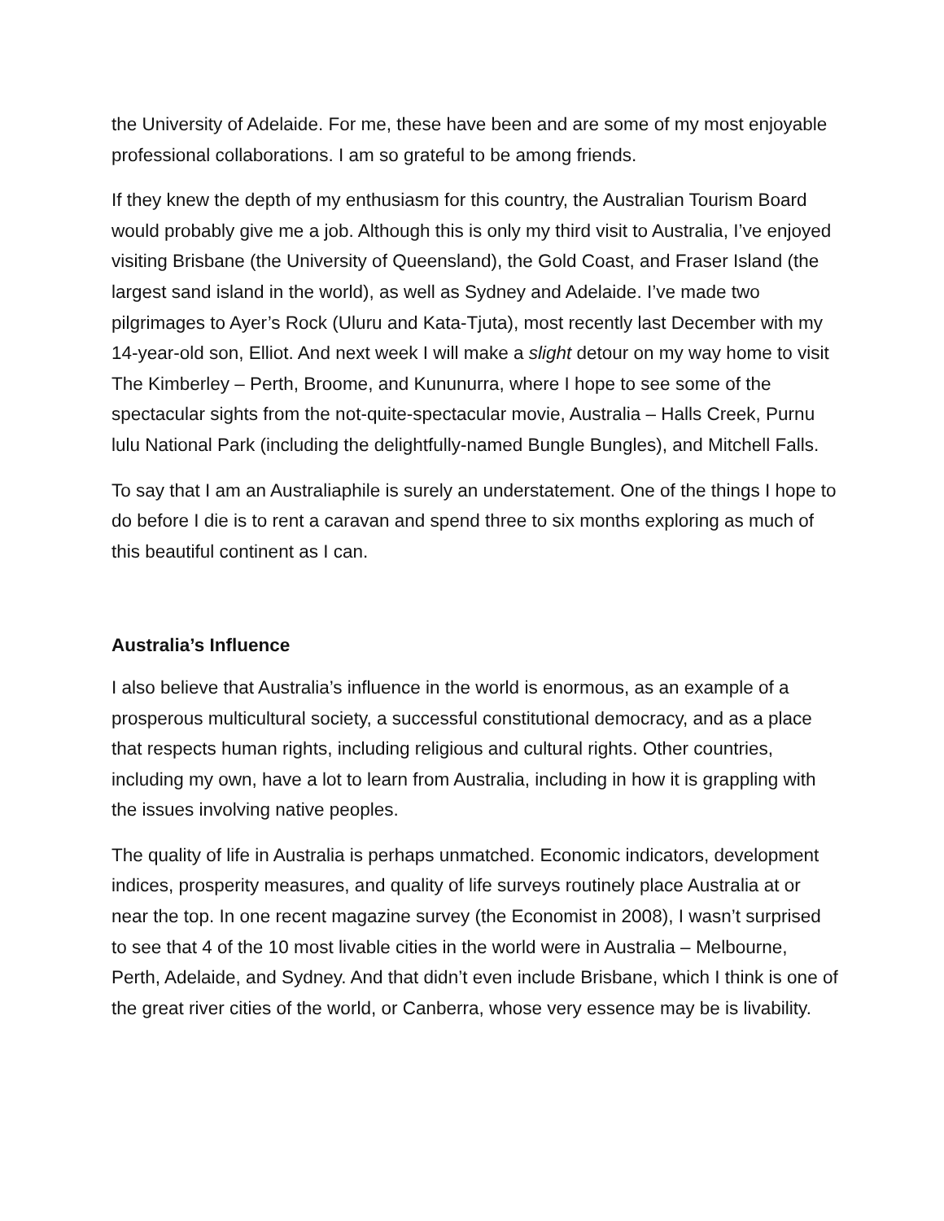the University of Adelaide. For me, these have been and are some of my most enjoyable professional collaborations. I am so grateful to be among friends.
If they knew the depth of my enthusiasm for this country, the Australian Tourism Board would probably give me a job. Although this is only my third visit to Australia, I’ve enjoyed visiting Brisbane (the University of Queensland), the Gold Coast, and Fraser Island (the largest sand island in the world), as well as Sydney and Adelaide. I’ve made two pilgrimages to Ayer’s Rock (Uluru and Kata-Tjuta), most recently last December with my 14-year-old son, Elliot. And next week I will make a slight detour on my way home to visit The Kimberley – Perth, Broome, and Kununurra, where I hope to see some of the spectacular sights from the not-quite-spectacular movie, Australia – Halls Creek, Purnu lulu National Park (including the delightfully-named Bungle Bungles), and Mitchell Falls.
To say that I am an Australiaphile is surely an understatement. One of the things I hope to do before I die is to rent a caravan and spend three to six months exploring as much of this beautiful continent as I can.
Australia’s Influence
I also believe that Australia’s influence in the world is enormous, as an example of a prosperous multicultural society, a successful constitutional democracy, and as a place that respects human rights, including religious and cultural rights. Other countries, including my own, have a lot to learn from Australia, including in how it is grappling with the issues involving native peoples.
The quality of life in Australia is perhaps unmatched. Economic indicators, development indices, prosperity measures, and quality of life surveys routinely place Australia at or near the top. In one recent magazine survey (the Economist in 2008), I wasn’t surprised to see that 4 of the 10 most livable cities in the world were in Australia – Melbourne, Perth, Adelaide, and Sydney. And that didn’t even include Brisbane, which I think is one of the great river cities of the world, or Canberra, whose very essence may be is livability.